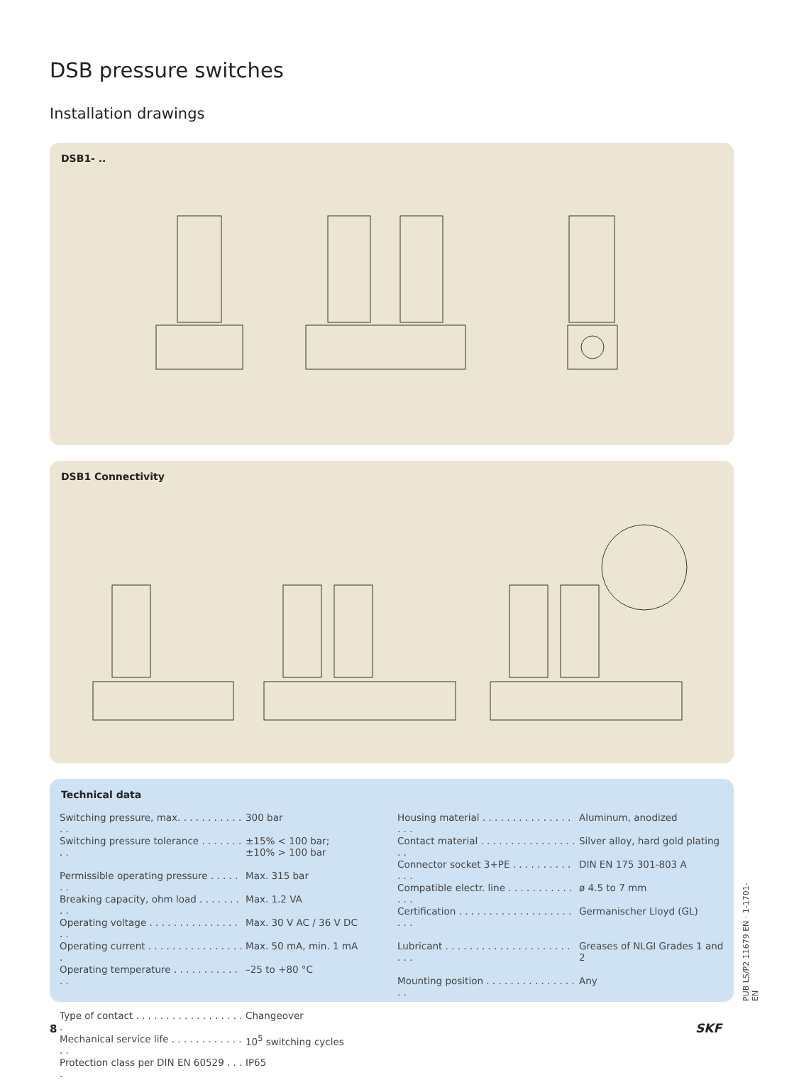DSB pressure switches
Installation drawings
DSB1- ..
DSB1 Connectivity
Technical data
| Switching pressure, max. . . . . . . . . . . . . | 300 bar |
| Switching pressure tolerance . . . . . . . . . | ±15% < 100 bar; ±10% > 100 bar |
| Permissible operating pressure . . . . . . . | Max. 315 bar |
| Breaking capacity, ohm load . . . . . . . . . | Max. 1.2 VA |
| Operating voltage . . . . . . . . . . . . . . . . . | Max. 30 V AC / 36 V DC |
| Operating current . . . . . . . . . . . . . . . . . | Max. 50 mA, min. 1 mA |
| Operating temperature . . . . . . . . . . . . . | –25 to +80 °C |
| Type of contact . . . . . . . . . . . . . . . . . . . | Changeover |
| Mechanical service life . . . . . . . . . . . . . . | 10<sup>5</sup> switching cycles |
| Protection class per DIN EN 60529 . . . . | IP65 |
| Housing material . . . . . . . . . . . . . . . . . . | Aluminum, anodized |
| Contact material . . . . . . . . . . . . . . . . . . | Silver alloy, hard gold plating |
| Connector socket 3+PE . . . . . . . . . . . . . | DIN EN 175 301-803 A |
| Compatible electr. line . . . . . . . . . . . . . . | ø 4.5 to 7 mm |
| Certification . . . . . . . . . . . . . . . . . . . . . . | Germanischer Lloyd (GL) |
| Lubricant . . . . . . . . . . . . . . . . . . . . . . . . | Greases of NLGI Grades 1 and 2 |
| Mounting position . . . . . . . . . . . . . . . . . | Any |
PUB LS/P2 11679 EN · 1-1701-EN
8 SKF